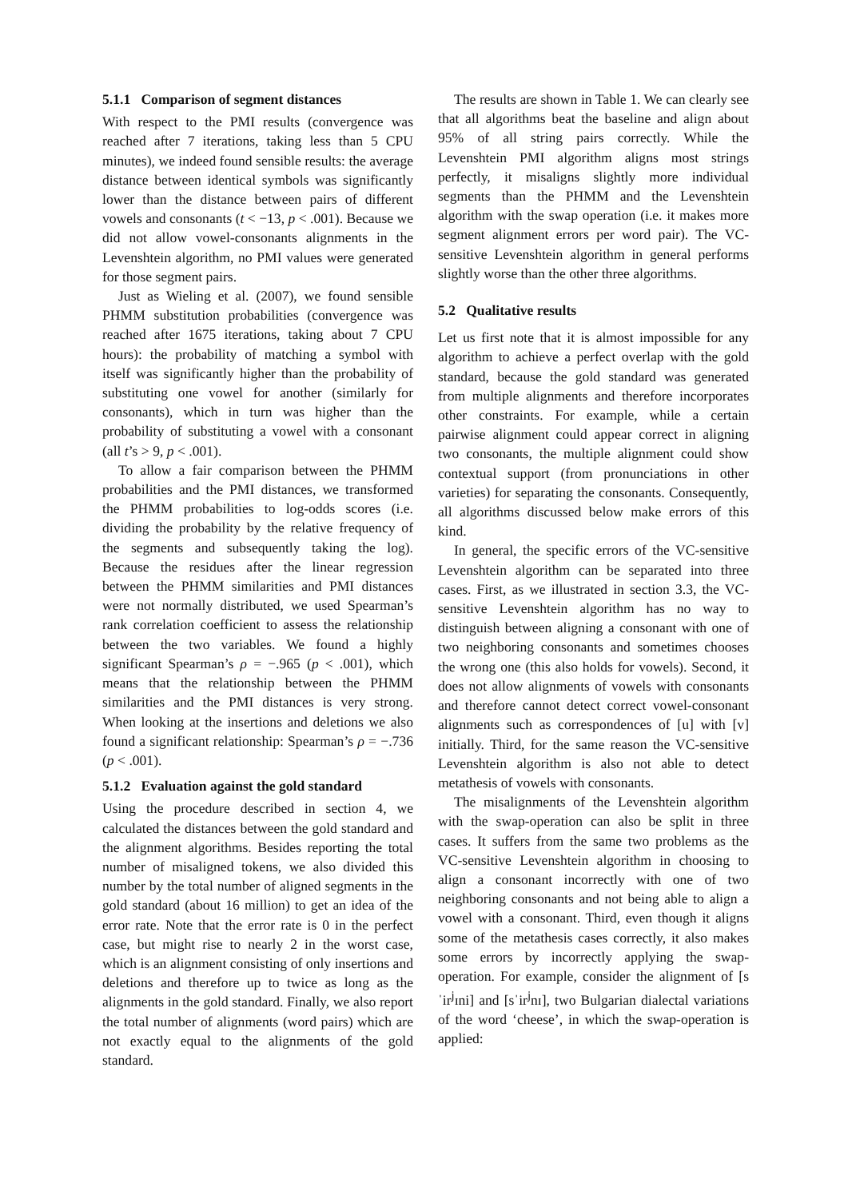5.1.1 Comparison of segment distances
With respect to the PMI results (convergence was reached after 7 iterations, taking less than 5 CPU minutes), we indeed found sensible results: the average distance between identical symbols was significantly lower than the distance between pairs of different vowels and consonants (t < −13, p < .001). Because we did not allow vowel-consonants alignments in the Levenshtein algorithm, no PMI values were generated for those segment pairs.
Just as Wieling et al. (2007), we found sensible PHMM substitution probabilities (convergence was reached after 1675 iterations, taking about 7 CPU hours): the probability of matching a symbol with itself was significantly higher than the probability of substituting one vowel for another (similarly for consonants), which in turn was higher than the probability of substituting a vowel with a consonant (all t’s > 9, p < .001).
To allow a fair comparison between the PHMM probabilities and the PMI distances, we transformed the PHMM probabilities to log-odds scores (i.e. dividing the probability by the relative frequency of the segments and subsequently taking the log). Because the residues after the linear regression between the PHMM similarities and PMI distances were not normally distributed, we used Spearman’s rank correlation coefficient to assess the relationship between the two variables. We found a highly significant Spearman’s ρ = −.965 (p < .001), which means that the relationship between the PHMM similarities and the PMI distances is very strong. When looking at the insertions and deletions we also found a significant relationship: Spearman’s ρ = −.736 (p < .001).
5.1.2 Evaluation against the gold standard
Using the procedure described in section 4, we calculated the distances between the gold standard and the alignment algorithms. Besides reporting the total number of misaligned tokens, we also divided this number by the total number of aligned segments in the gold standard (about 16 million) to get an idea of the error rate. Note that the error rate is 0 in the perfect case, but might rise to nearly 2 in the worst case, which is an alignment consisting of only insertions and deletions and therefore up to twice as long as the alignments in the gold standard. Finally, we also report the total number of alignments (word pairs) which are not exactly equal to the alignments of the gold standard.
The results are shown in Table 1. We can clearly see that all algorithms beat the baseline and align about 95% of all string pairs correctly. While the Levenshtein PMI algorithm aligns most strings perfectly, it misaligns slightly more individual segments than the PHMM and the Levenshtein algorithm with the swap operation (i.e. it makes more segment alignment errors per word pair). The VC-sensitive Levenshtein algorithm in general performs slightly worse than the other three algorithms.
5.2 Qualitative results
Let us first note that it is almost impossible for any algorithm to achieve a perfect overlap with the gold standard, because the gold standard was generated from multiple alignments and therefore incorporates other constraints. For example, while a certain pairwise alignment could appear correct in aligning two consonants, the multiple alignment could show contextual support (from pronunciations in other varieties) for separating the consonants. Consequently, all algorithms discussed below make errors of this kind.
In general, the specific errors of the VC-sensitive Levenshtein algorithm can be separated into three cases. First, as we illustrated in section 3.3, the VC-sensitive Levenshtein algorithm has no way to distinguish between aligning a consonant with one of two neighboring consonants and sometimes chooses the wrong one (this also holds for vowels). Second, it does not allow alignments of vowels with consonants and therefore cannot detect correct vowel-consonant alignments such as correspondences of [u] with [v] initially. Third, for the same reason the VC-sensitive Levenshtein algorithm is also not able to detect metathesis of vowels with consonants.
The misalignments of the Levenshtein algorithm with the swap-operation can also be split in three cases. It suffers from the same two problems as the VC-sensitive Levenshtein algorithm in choosing to align a consonant incorrectly with one of two neighboring consonants and not being able to align a vowel with a consonant. Third, even though it aligns some of the metathesis cases correctly, it also makes some errors by incorrectly applying the swap-operation. For example, consider the alignment of [sˈir<sup>j</sup>ɪni] and [sˈir<sup>j</sup>nɪ], two Bulgarian dialectal variations of the word ‘cheese’, in which the swap-operation is applied: